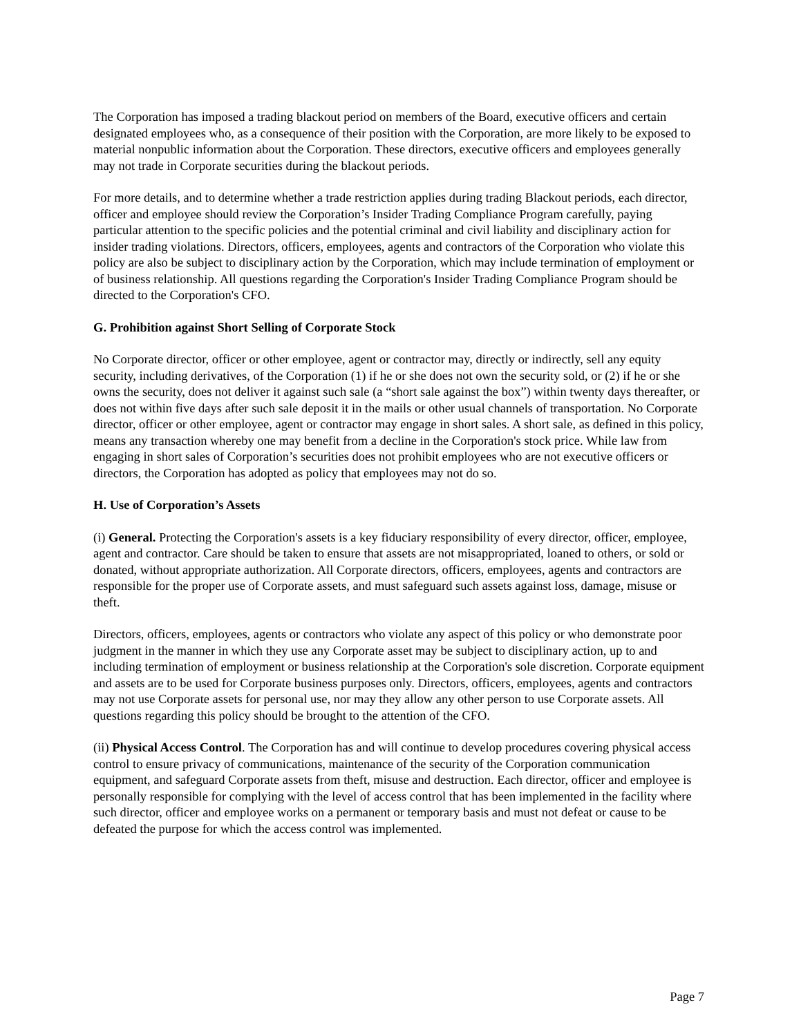The Corporation has imposed a trading blackout period on members of the Board, executive officers and certain designated employees who, as a consequence of their position with the Corporation, are more likely to be exposed to material nonpublic information about the Corporation. These directors, executive officers and employees generally may not trade in Corporate securities during the blackout periods.
For more details, and to determine whether a trade restriction applies during trading Blackout periods, each director, officer and employee should review the Corporation’s Insider Trading Compliance Program carefully, paying particular attention to the specific policies and the potential criminal and civil liability and disciplinary action for insider trading violations. Directors, officers, employees, agents and contractors of the Corporation who violate this policy are also be subject to disciplinary action by the Corporation, which may include termination of employment or of business relationship. All questions regarding the Corporation's Insider Trading Compliance Program should be directed to the Corporation's CFO.
G. Prohibition against Short Selling of Corporate Stock
No Corporate director, officer or other employee, agent or contractor may, directly or indirectly, sell any equity security, including derivatives, of the Corporation (1) if he or she does not own the security sold, or (2) if he or she owns the security, does not deliver it against such sale (a “short sale against the box”) within twenty days thereafter, or does not within five days after such sale deposit it in the mails or other usual channels of transportation. No Corporate director, officer or other employee, agent or contractor may engage in short sales. A short sale, as defined in this policy, means any transaction whereby one may benefit from a decline in the Corporation's stock price. While law from engaging in short sales of Corporation’s securities does not prohibit employees who are not executive officers or directors, the Corporation has adopted as policy that employees may not do so.
H. Use of Corporation’s Assets
(i) General. Protecting the Corporation's assets is a key fiduciary responsibility of every director, officer, employee, agent and contractor. Care should be taken to ensure that assets are not misappropriated, loaned to others, or sold or donated, without appropriate authorization. All Corporate directors, officers, employees, agents and contractors are responsible for the proper use of Corporate assets, and must safeguard such assets against loss, damage, misuse or theft.
Directors, officers, employees, agents or contractors who violate any aspect of this policy or who demonstrate poor judgment in the manner in which they use any Corporate asset may be subject to disciplinary action, up to and including termination of employment or business relationship at the Corporation's sole discretion. Corporate equipment and assets are to be used for Corporate business purposes only. Directors, officers, employees, agents and contractors may not use Corporate assets for personal use, nor may they allow any other person to use Corporate assets. All questions regarding this policy should be brought to the attention of the CFO.
(ii) Physical Access Control. The Corporation has and will continue to develop procedures covering physical access control to ensure privacy of communications, maintenance of the security of the Corporation communication equipment, and safeguard Corporate assets from theft, misuse and destruction. Each director, officer and employee is personally responsible for complying with the level of access control that has been implemented in the facility where such director, officer and employee works on a permanent or temporary basis and must not defeat or cause to be defeated the purpose for which the access control was implemented.
Page 7